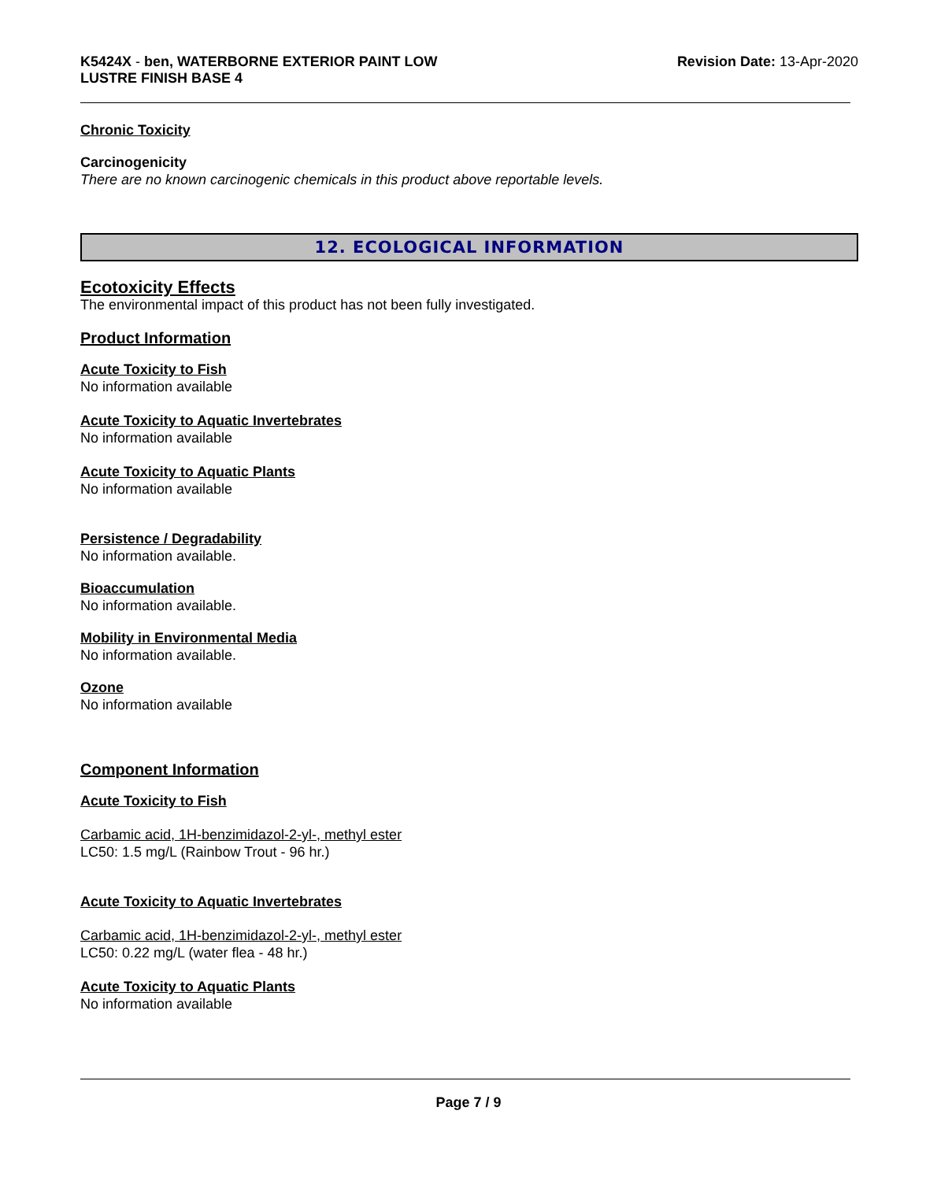K5424X - ben, WATERBORNE EXTERIOR PAINT LOW
LUSTRE FINISH BASE 4
Revision Date: 13-Apr-2020
Chronic Toxicity
Carcinogenicity
There are no known carcinogenic chemicals in this product above reportable levels.
12. ECOLOGICAL INFORMATION
Ecotoxicity Effects
The environmental impact of this product has not been fully investigated.
Product Information
Acute Toxicity to Fish
No information available
Acute Toxicity to Aquatic Invertebrates
No information available
Acute Toxicity to Aquatic Plants
No information available
Persistence / Degradability
No information available.
Bioaccumulation
No information available.
Mobility in Environmental Media
No information available.
Ozone
No information available
Component Information
Acute Toxicity to Fish
Carbamic acid, 1H-benzimidazol-2-yl-, methyl ester
LC50: 1.5 mg/L (Rainbow Trout - 96 hr.)
Acute Toxicity to Aquatic Invertebrates
Carbamic acid, 1H-benzimidazol-2-yl-, methyl ester
LC50: 0.22 mg/L (water flea - 48 hr.)
Acute Toxicity to Aquatic Plants
No information available
Page 7 / 9